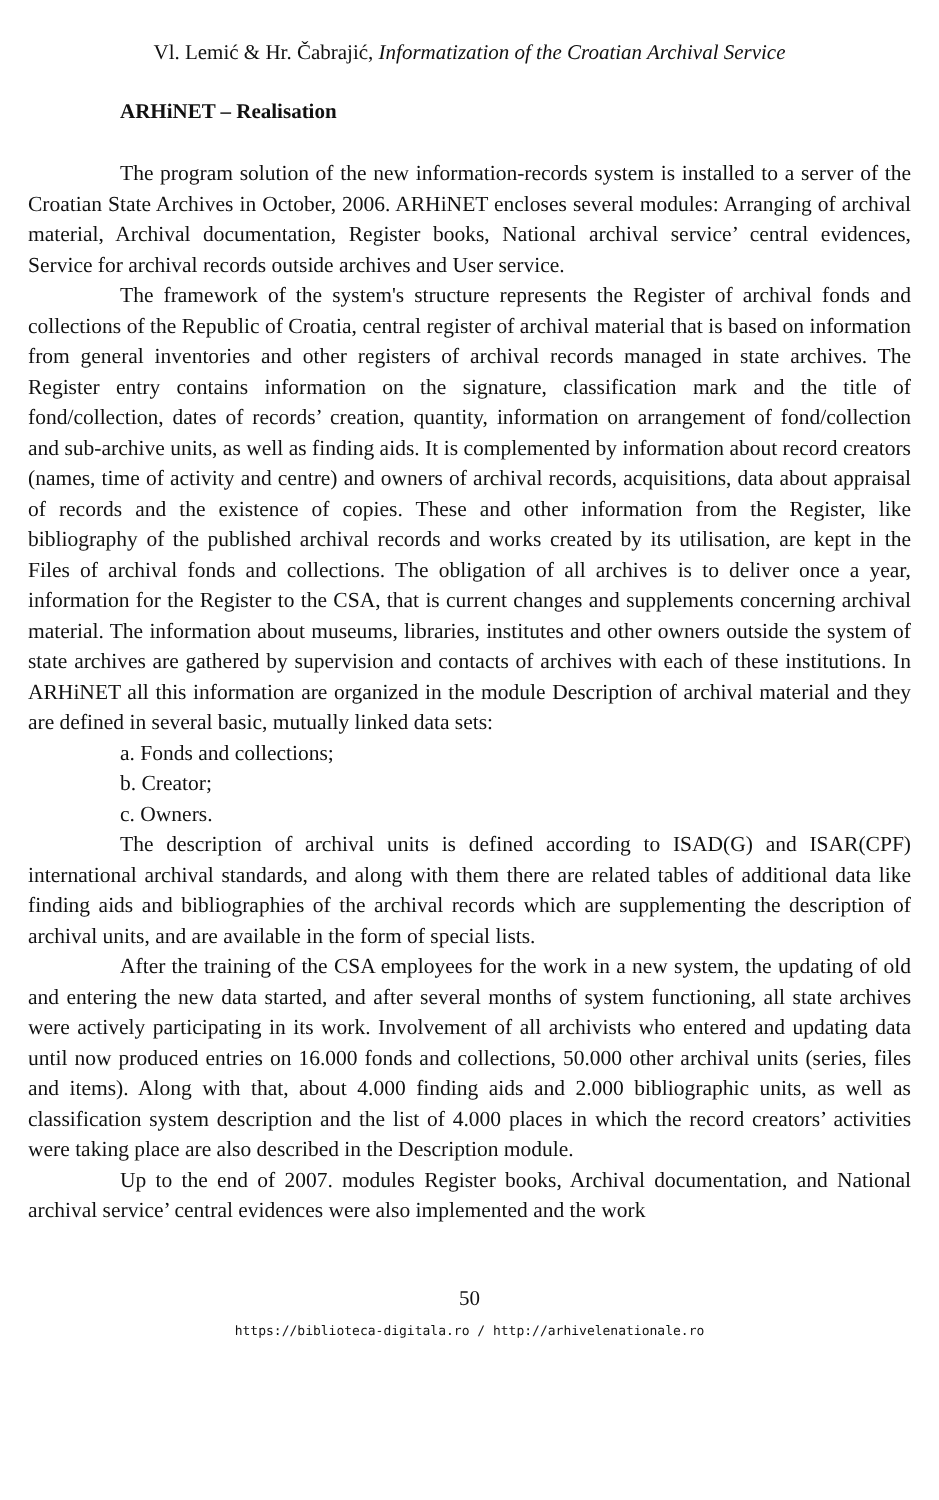Vl. Lemić & Hr. Čabrajić, Informatization of the Croatian Archival Service
ARHiNET – Realisation
The program solution of the new information-records system is installed to a server of the Croatian State Archives in October, 2006. ARHiNET encloses several modules: Arranging of archival material, Archival documentation, Register books, National archival service’ central evidences, Service for archival records outside archives and User service.
The framework of the system's structure represents the Register of archival fonds and collections of the Republic of Croatia, central register of archival material that is based on information from general inventories and other registers of archival records managed in state archives. The Register entry contains information on the signature, classification mark and the title of fond/collection, dates of records’ creation, quantity, information on arrangement of fond/collection and sub-archive units, as well as finding aids. It is complemented by information about record creators (names, time of activity and centre) and owners of archival records, acquisitions, data about appraisal of records and the existence of copies. These and other information from the Register, like bibliography of the published archival records and works created by its utilisation, are kept in the Files of archival fonds and collections. The obligation of all archives is to deliver once a year, information for the Register to the CSA, that is current changes and supplements concerning archival material. The information about museums, libraries, institutes and other owners outside the system of state archives are gathered by supervision and contacts of archives with each of these institutions. In ARHiNET all this information are organized in the module Description of archival material and they are defined in several basic, mutually linked data sets:
a. Fonds and collections;
b. Creator;
c. Owners.
The description of archival units is defined according to ISAD(G) and ISAR(CPF) international archival standards, and along with them there are related tables of additional data like finding aids and bibliographies of the archival records which are supplementing the description of archival units, and are available in the form of special lists.
After the training of the CSA employees for the work in a new system, the updating of old and entering the new data started, and after several months of system functioning, all state archives were actively participating in its work. Involvement of all archivists who entered and updating data until now produced entries on 16.000 fonds and collections, 50.000 other archival units (series, files and items). Along with that, about 4.000 finding aids and 2.000 bibliographic units, as well as classification system description and the list of 4.000 places in which the record creators’ activities were taking place are also described in the Description module.
Up to the end of 2007. modules Register books, Archival documentation, and National archival service’ central evidences were also implemented and the work
50
https://biblioteca-digitala.ro / http://arhivelenationale.ro